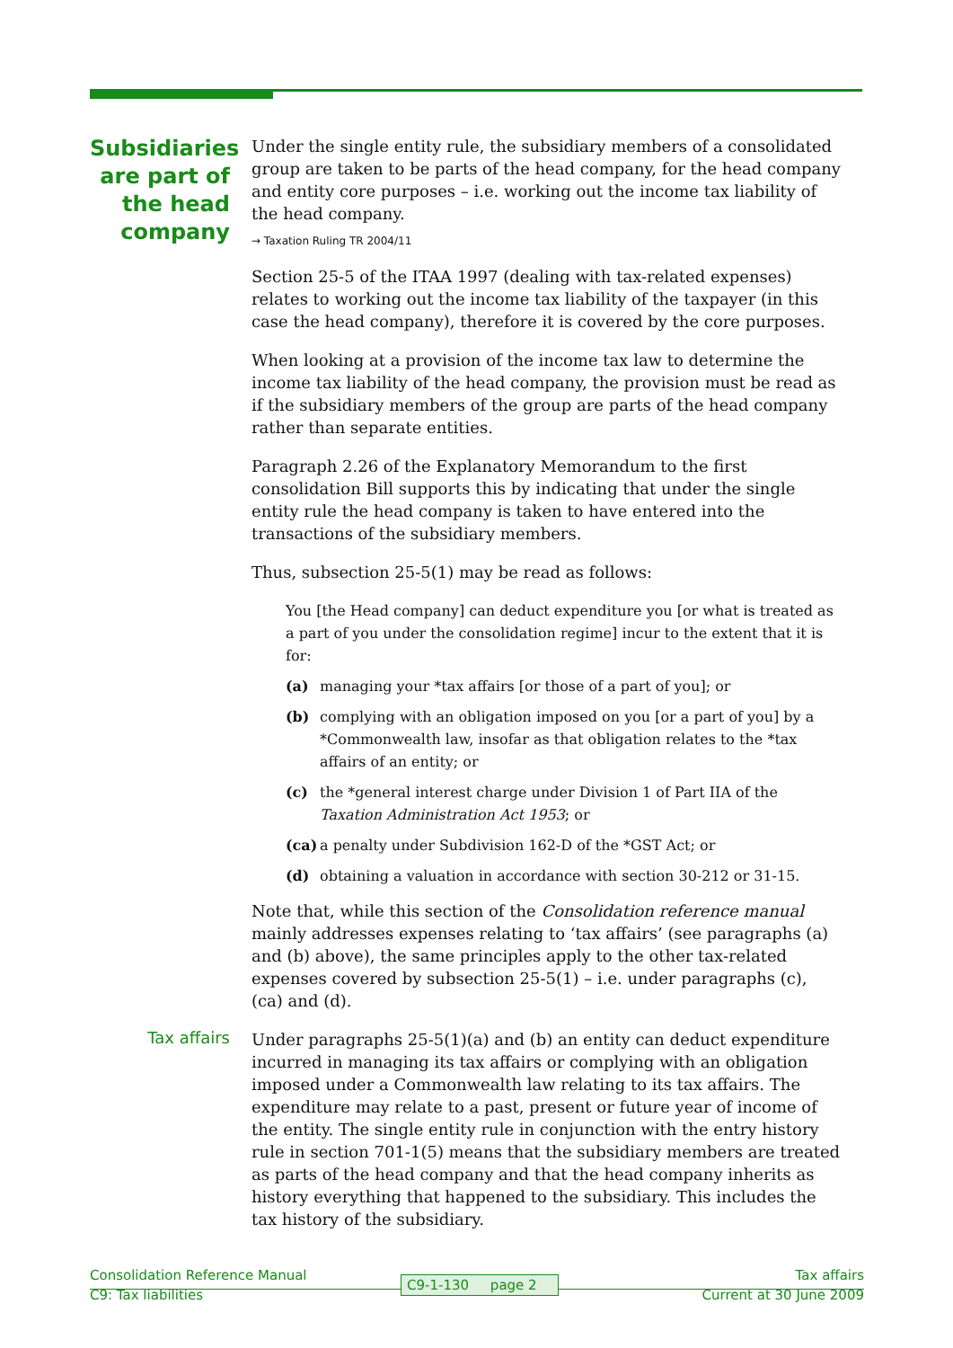Subsidiaries are part of the head company
Under the single entity rule, the subsidiary members of a consolidated group are taken to be parts of the head company, for the head company and entity core purposes – i.e. working out the income tax liability of the head company.
→ Taxation Ruling TR 2004/11
Section 25-5 of the ITAA 1997 (dealing with tax-related expenses) relates to working out the income tax liability of the taxpayer (in this case the head company), therefore it is covered by the core purposes.
When looking at a provision of the income tax law to determine the income tax liability of the head company, the provision must be read as if the subsidiary members of the group are parts of the head company rather than separate entities.
Paragraph 2.26 of the Explanatory Memorandum to the first consolidation Bill supports this by indicating that under the single entity rule the head company is taken to have entered into the transactions of the subsidiary members.
Thus, subsection 25-5(1) may be read as follows:
You [the Head company] can deduct expenditure you [or what is treated as a part of you under the consolidation regime] incur to the extent that it is for:
(a) managing your *tax affairs [or those of a part of you]; or
(b) complying with an obligation imposed on you [or a part of you] by a *Commonwealth law, insofar as that obligation relates to the *tax affairs of an entity; or
(c) the *general interest charge under Division 1 of Part IIA of the Taxation Administration Act 1953; or
(ca) a penalty under Subdivision 162-D of the *GST Act; or
(d) obtaining a valuation in accordance with section 30-212 or 31-15.
Note that, while this section of the Consolidation reference manual mainly addresses expenses relating to ‘tax affairs’ (see paragraphs (a) and (b) above), the same principles apply to the other tax-related expenses covered by subsection 25-5(1) – i.e. under paragraphs (c), (ca) and (d).
Tax affairs
Under paragraphs 25-5(1)(a) and (b) an entity can deduct expenditure incurred in managing its tax affairs or complying with an obligation imposed under a Commonwealth law relating to its tax affairs. The expenditure may relate to a past, present or future year of income of the entity. The single entity rule in conjunction with the entry history rule in section 701-1(5) means that the subsidiary members are treated as parts of the head company and that the head company inherits as history everything that happened to the subsidiary. This includes the tax history of the subsidiary.
Consolidation Reference Manual Tax affairs
C9: Tax liabilities Current at 30 June 2009
C9-1-130 page 2